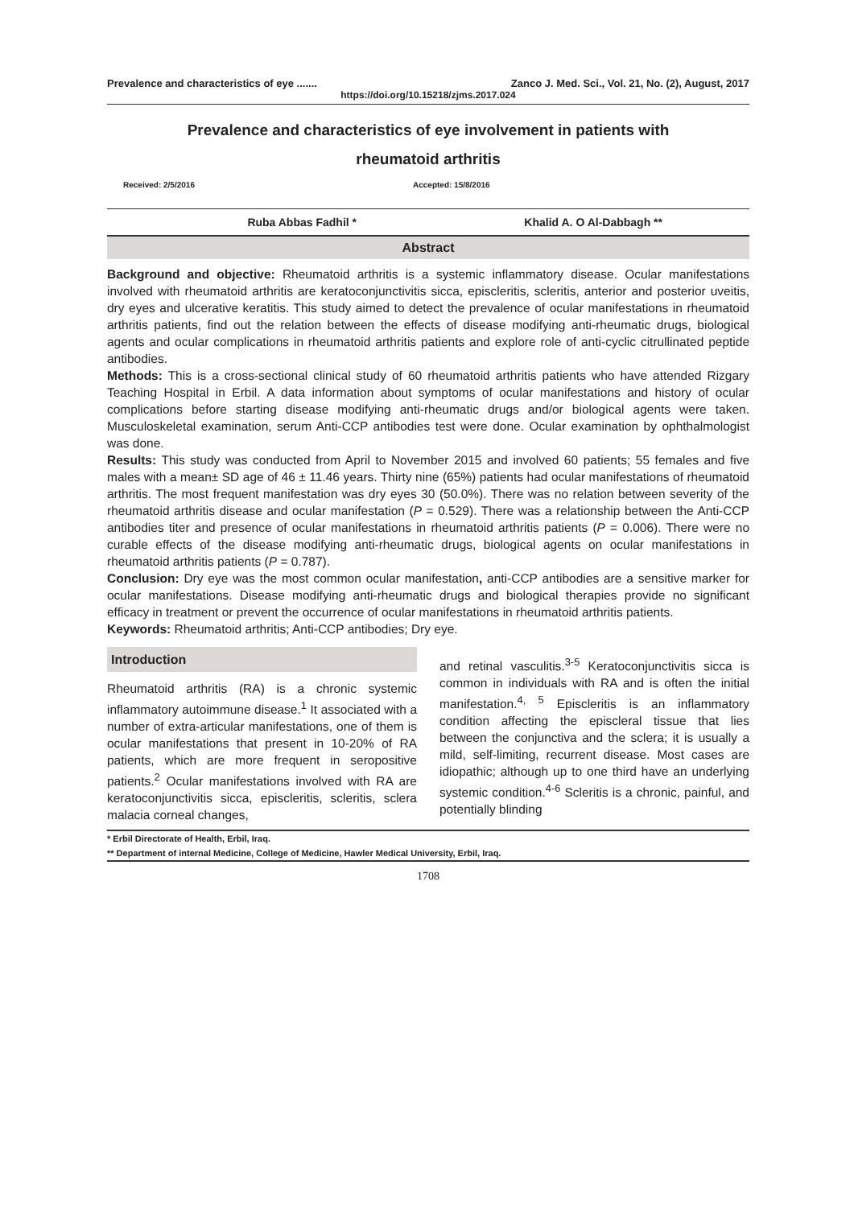Prevalence and characteristics of eye ....... Zanco J. Med. Sci., Vol. 21, No. (2), August, 2017
https://doi.org/10.15218/zjms.2017.024
Prevalence and characteristics of eye involvement in patients with
rheumatoid arthritis
Received: 2/5/2016 Accepted: 15/8/2016
Ruba Abbas Fadhil * Khalid A. O Al-Dabbagh **
Abstract
Background and objective: Rheumatoid arthritis is a systemic inflammatory disease. Ocular manifestations involved with rheumatoid arthritis are keratoconjunctivitis sicca, episcleritis, scleritis, anterior and posterior uveitis, dry eyes and ulcerative keratitis. This study aimed to detect the prevalence of ocular manifestations in rheumatoid arthritis patients, find out the relation between the effects of disease modifying anti-rheumatic drugs, biological agents and ocular complications in rheumatoid arthritis patients and explore role of anti-cyclic citrullinated peptide antibodies.
Methods: This is a cross-sectional clinical study of 60 rheumatoid arthritis patients who have attended Rizgary Teaching Hospital in Erbil. A data information about symptoms of ocular manifestations and history of ocular complications before starting disease modifying anti-rheumatic drugs and/or biological agents were taken. Musculoskeletal examination, serum Anti-CCP antibodies test were done. Ocular examination by ophthalmologist was done.
Results: This study was conducted from April to November 2015 and involved 60 patients; 55 females and five males with a mean± SD age of 46 ± 11.46 years. Thirty nine (65%) patients had ocular manifestations of rheumatoid arthritis. The most frequent manifestation was dry eyes 30 (50.0%). There was no relation between severity of the rheumatoid arthritis disease and ocular manifestation (P = 0.529). There was a relationship between the Anti-CCP antibodies titer and presence of ocular manifestations in rheumatoid arthritis patients (P = 0.006). There were no curable effects of the disease modifying anti-rheumatic drugs, biological agents on ocular manifestations in rheumatoid arthritis patients (P = 0.787).
Conclusion: Dry eye was the most common ocular manifestation, anti-CCP antibodies are a sensitive marker for ocular manifestations. Disease modifying anti-rheumatic drugs and biological therapies provide no significant efficacy in treatment or prevent the occurrence of ocular manifestations in rheumatoid arthritis patients.
Keywords: Rheumatoid arthritis; Anti-CCP antibodies; Dry eye.
Introduction
Rheumatoid arthritis (RA) is a chronic systemic inflammatory autoimmune disease.<sup>1</sup> It associated with a number of extra-articular manifestations, one of them is ocular manifestations that present in 10-20% of RA patients, which are more frequent in seropositive patients.<sup>2</sup> Ocular manifestations involved with RA are keratoconjunctivitis sicca, episcleritis, scleritis, sclera malacia corneal changes,
and retinal vasculitis.<sup>3-5</sup> Keratoconjunctivitis sicca is common in individuals with RA and is often the initial manifestation.<sup>4, 5</sup> Episcleritis is an inflammatory condition affecting the episcleral tissue that lies between the conjunctiva and the sclera; it is usually a mild, self-limiting, recurrent disease. Most cases are idiopathic; although up to one third have an underlying systemic condition.<sup>4-6</sup> Scleritis is a chronic, painful, and potentially blinding
* Erbil Directorate of Health, Erbil, Iraq.
** Department of internal Medicine, College of Medicine, Hawler Medical University, Erbil, Iraq.
1708